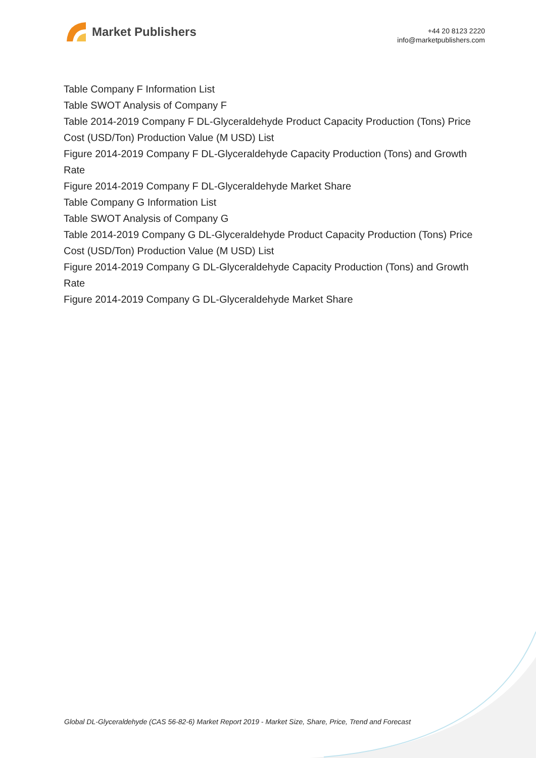Market Publishers
+44 20 8123 2220
info@marketpublishers.com
Table Company F Information List
Table SWOT Analysis of Company F
Table 2014-2019 Company F DL-Glyceraldehyde Product Capacity Production (Tons) Price Cost (USD/Ton) Production Value (M USD) List
Figure 2014-2019 Company F DL-Glyceraldehyde Capacity Production (Tons) and Growth Rate
Figure 2014-2019 Company F DL-Glyceraldehyde Market Share
Table Company G Information List
Table SWOT Analysis of Company G
Table 2014-2019 Company G DL-Glyceraldehyde Product Capacity Production (Tons) Price Cost (USD/Ton) Production Value (M USD) List
Figure 2014-2019 Company G DL-Glyceraldehyde Capacity Production (Tons) and Growth Rate
Figure 2014-2019 Company G DL-Glyceraldehyde Market Share
Global DL-Glyceraldehyde (CAS 56-82-6) Market Report 2019 - Market Size, Share, Price, Trend and Forecast